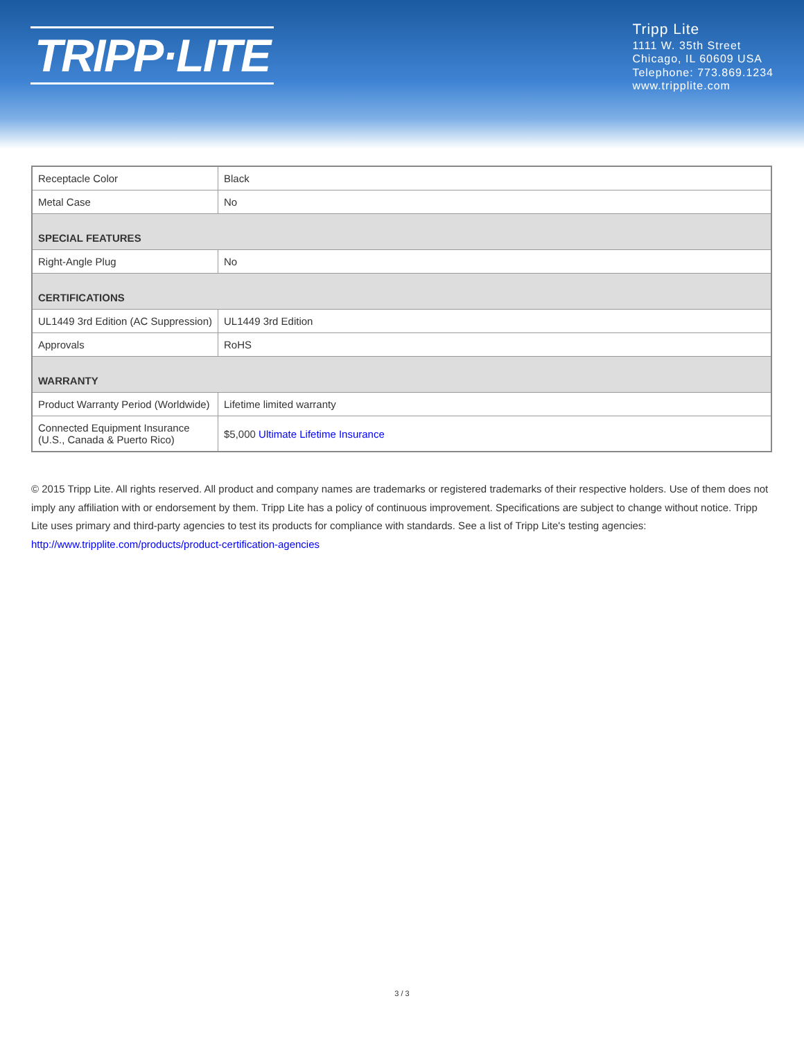TRIPP·LITE
Tripp Lite
1111 W. 35th Street
Chicago, IL 60609 USA
Telephone: 773.869.1234
www.tripplite.com
| Receptacle Color | Black |
| Metal Case | No |
| SPECIAL FEATURES | |
| Right-Angle Plug | No |
| CERTIFICATIONS | |
| UL1449 3rd Edition (AC Suppression) | UL1449 3rd Edition |
| Approvals | RoHS |
| WARRANTY | |
| Product Warranty Period (Worldwide) | Lifetime limited warranty |
| Connected Equipment Insurance (U.S., Canada & Puerto Rico) | $5,000 Ultimate Lifetime Insurance |
© 2015 Tripp Lite. All rights reserved. All product and company names are trademarks or registered trademarks of their respective holders. Use of them does not imply any affiliation with or endorsement by them. Tripp Lite has a policy of continuous improvement. Specifications are subject to change without notice. Tripp Lite uses primary and third-party agencies to test its products for compliance with standards. See a list of Tripp Lite's testing agencies: http://www.tripplite.com/products/product-certification-agencies
3 / 3